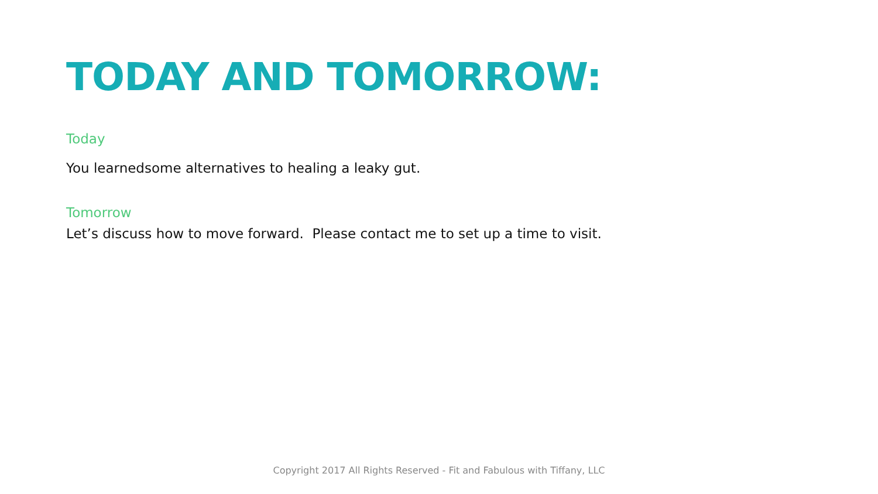TODAY AND TOMORROW:
Today
You learnedsome alternatives to healing a leaky gut.
Tomorrow
Let’s discuss how to move forward. Please contact me to set up a time to visit.
Copyright 2017 All Rights Reserved - Fit and Fabulous with Tiffany, LLC